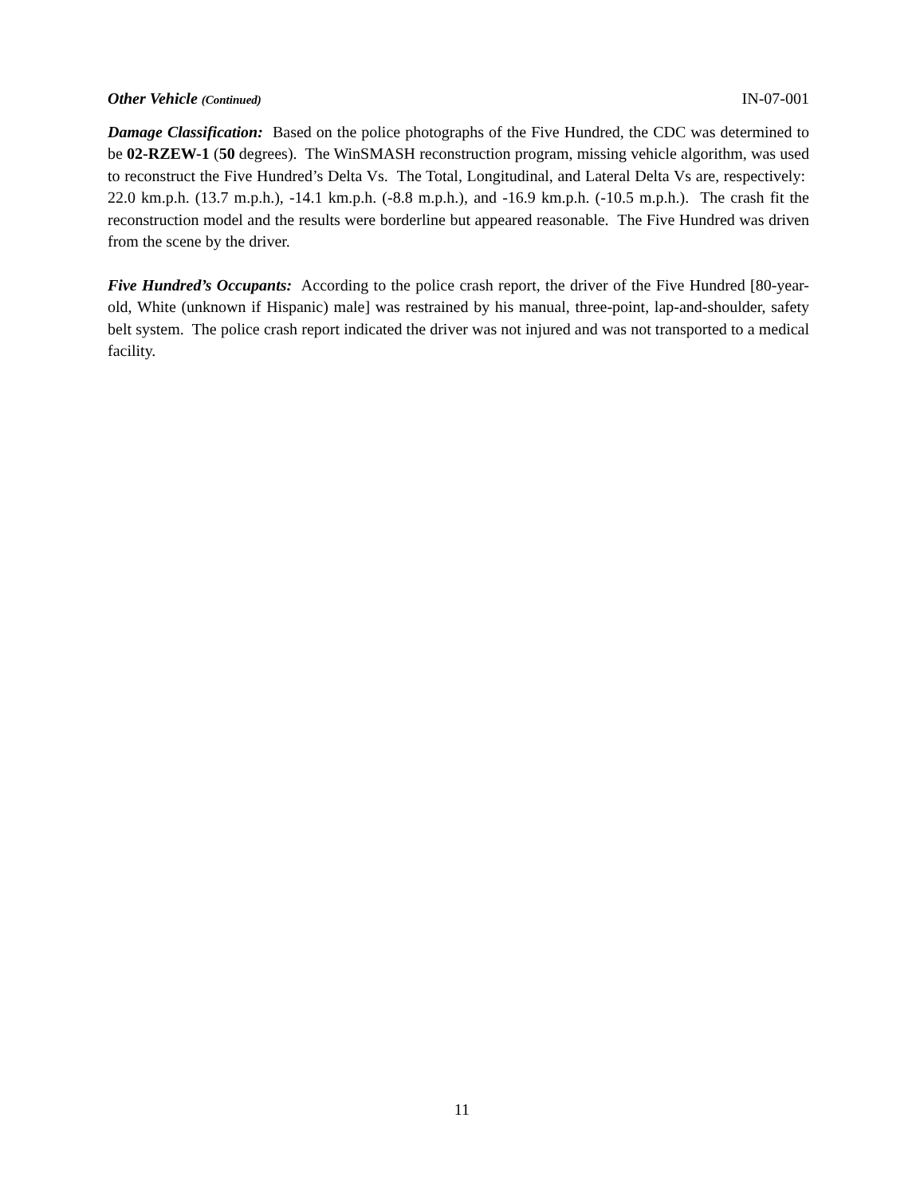Other Vehicle (Continued) IN-07-001
Damage Classification: Based on the police photographs of the Five Hundred, the CDC was determined to be 02-RZEW-1 (50 degrees). The WinSMASH reconstruction program, missing vehicle algorithm, was used to reconstruct the Five Hundred’s Delta Vs. The Total, Longitudinal, and Lateral Delta Vs are, respectively: 22.0 km.p.h. (13.7 m.p.h.), -14.1 km.p.h. (-8.8 m.p.h.), and -16.9 km.p.h. (-10.5 m.p.h.). The crash fit the reconstruction model and the results were borderline but appeared reasonable. The Five Hundred was driven from the scene by the driver.
Five Hundred’s Occupants: According to the police crash report, the driver of the Five Hundred [80-year-old, White (unknown if Hispanic) male] was restrained by his manual, three-point, lap-and-shoulder, safety belt system. The police crash report indicated the driver was not injured and was not transported to a medical facility.
11